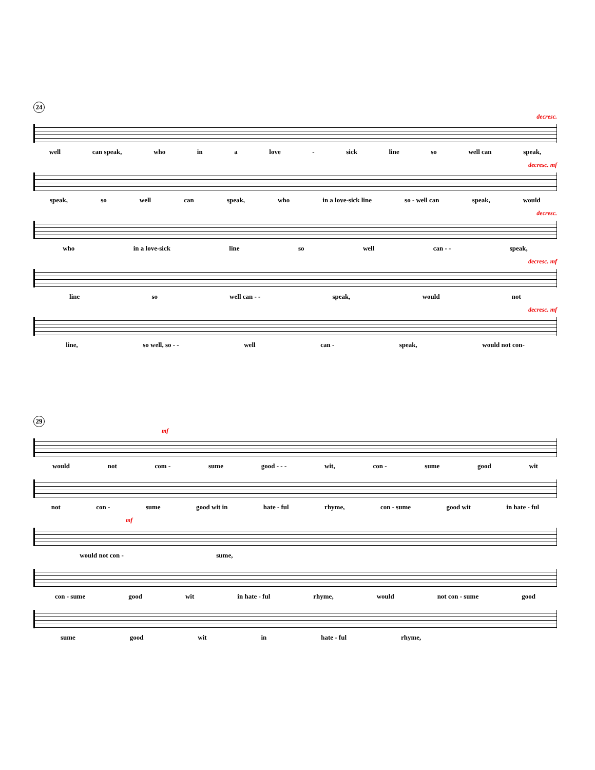24
decresc.
well can speak, who in a love - sick line so well can speak,
decresc. mf
speak, so well can speak, who in a love-sick line so - well can speak, would
decresc.
who in a love-sick line so well can - - speak,
decresc. mf
line so well can - - speak, would not
decresc. mf
line, so well, so - - well can - speak, would not con-
29
mf
would not com - sume good - - - wit, con - sume good wit
not con - sume good wit in hate - ful rhyme, con - sume good wit in hate - ful
mf
would not con - sume,
con - sume good wit in hate - ful rhyme, would not con - sume good
sume good wit in hate - ful rhyme,